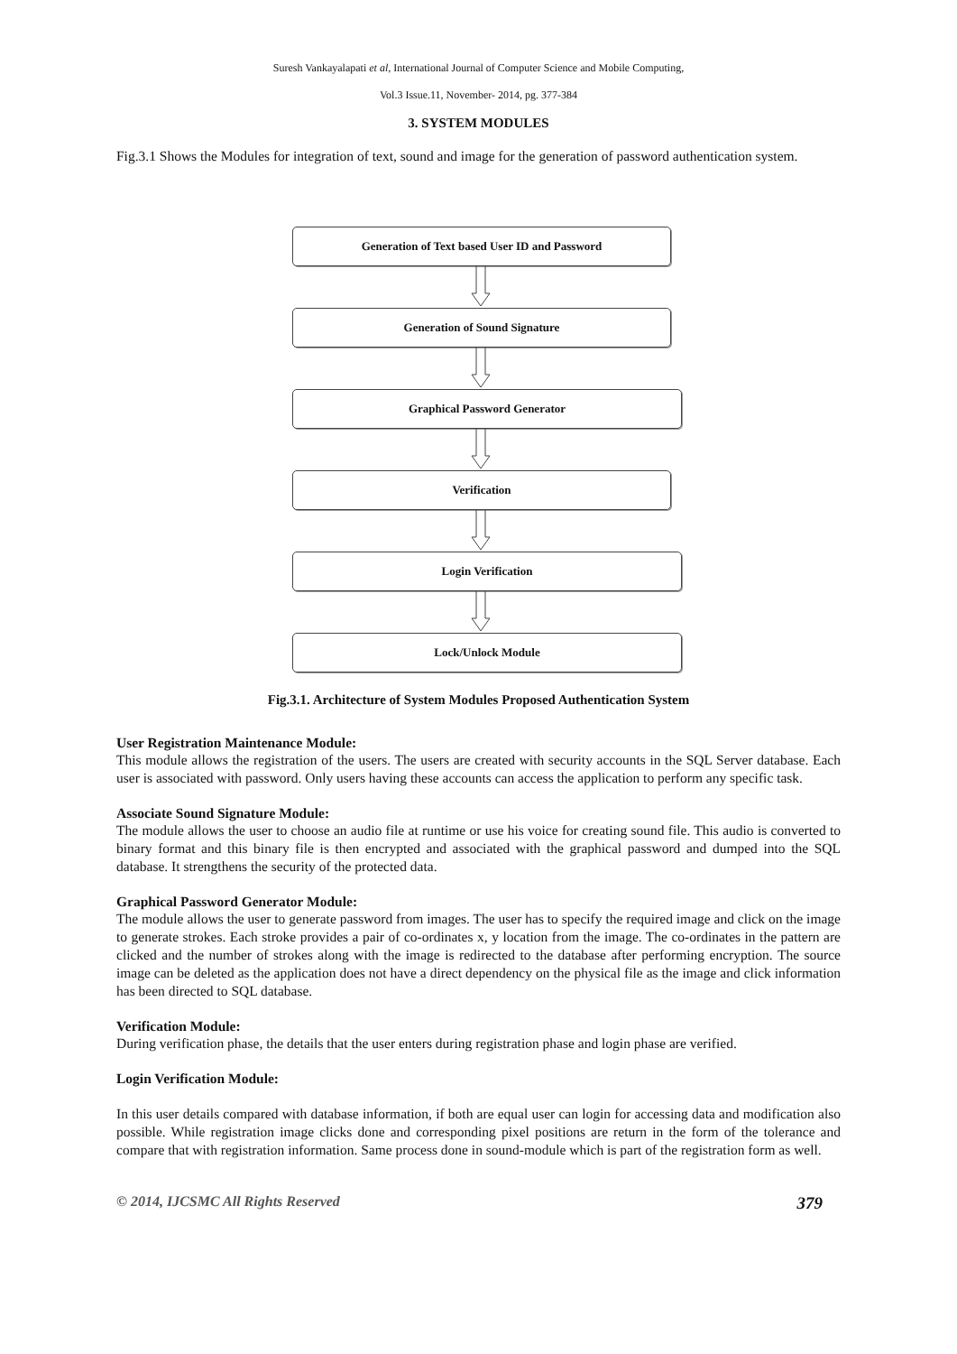Suresh Vankayalapati et al, International Journal of Computer Science and Mobile Computing,
Vol.3 Issue.11, November- 2014, pg. 377-384
3. SYSTEM MODULES
Fig.3.1 Shows the Modules for integration of text, sound and image for the generation of password authentication system.
Generation of Text based User ID and Password
Generation of Sound Signature
Graphical Password Generator
Verification
Login Verification
Lock/Unlock Module
Fig.3.1. Architecture of System Modules Proposed Authentication System
User Registration Maintenance Module:
This module allows the registration of the users. The users are created with security accounts in the SQL Server database. Each user is associated with password. Only users having these accounts can access the application to perform any specific task.
Associate Sound Signature Module:
The module allows the user to choose an audio file at runtime or use his voice for creating sound file. This audio is converted to binary format and this binary file is then encrypted and associated with the graphical password and dumped into the SQL database. It strengthens the security of the protected data.
Graphical Password Generator Module:
The module allows the user to generate password from images. The user has to specify the required image and click on the image to generate strokes. Each stroke provides a pair of co-ordinates x, y location from the image. The co-ordinates in the pattern are clicked and the number of strokes along with the image is redirected to the database after performing encryption. The source image can be deleted as the application does not have a direct dependency on the physical file as the image and click information has been directed to SQL database.
Verification Module:
During verification phase, the details that the user enters during registration phase and login phase are verified.
Login Verification Module:
In this user details compared with database information, if both are equal user can login for accessing data and modification also possible. While registration image clicks done and corresponding pixel positions are return in the form of the tolerance and compare that with registration information. Same process done in sound-module which is part of the registration form as well.
© 2014, IJCSMC All Rights Reserved 379